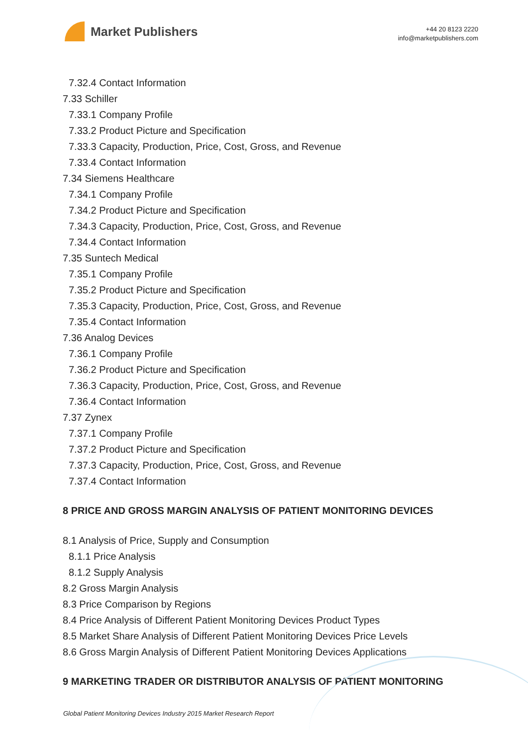Market Publishers
+44 20 8123 2220
info@marketpublishers.com
7.32.4 Contact Information
7.33 Schiller
7.33.1 Company Profile
7.33.2 Product Picture and Specification
7.33.3 Capacity, Production, Price, Cost, Gross, and Revenue
7.33.4 Contact Information
7.34 Siemens Healthcare
7.34.1 Company Profile
7.34.2 Product Picture and Specification
7.34.3 Capacity, Production, Price, Cost, Gross, and Revenue
7.34.4 Contact Information
7.35 Suntech Medical
7.35.1 Company Profile
7.35.2 Product Picture and Specification
7.35.3 Capacity, Production, Price, Cost, Gross, and Revenue
7.35.4 Contact Information
7.36 Analog Devices
7.36.1 Company Profile
7.36.2 Product Picture and Specification
7.36.3 Capacity, Production, Price, Cost, Gross, and Revenue
7.36.4 Contact Information
7.37 Zynex
7.37.1 Company Profile
7.37.2 Product Picture and Specification
7.37.3 Capacity, Production, Price, Cost, Gross, and Revenue
7.37.4 Contact Information
8 PRICE AND GROSS MARGIN ANALYSIS OF PATIENT MONITORING DEVICES
8.1 Analysis of Price, Supply and Consumption
8.1.1 Price Analysis
8.1.2 Supply Analysis
8.2 Gross Margin Analysis
8.3 Price Comparison by Regions
8.4 Price Analysis of Different Patient Monitoring Devices Product Types
8.5 Market Share Analysis of Different Patient Monitoring Devices Price Levels
8.6 Gross Margin Analysis of Different Patient Monitoring Devices Applications
9 MARKETING TRADER OR DISTRIBUTOR ANALYSIS OF PATIENT MONITORING
Global Patient Monitoring Devices Industry 2015 Market Research Report